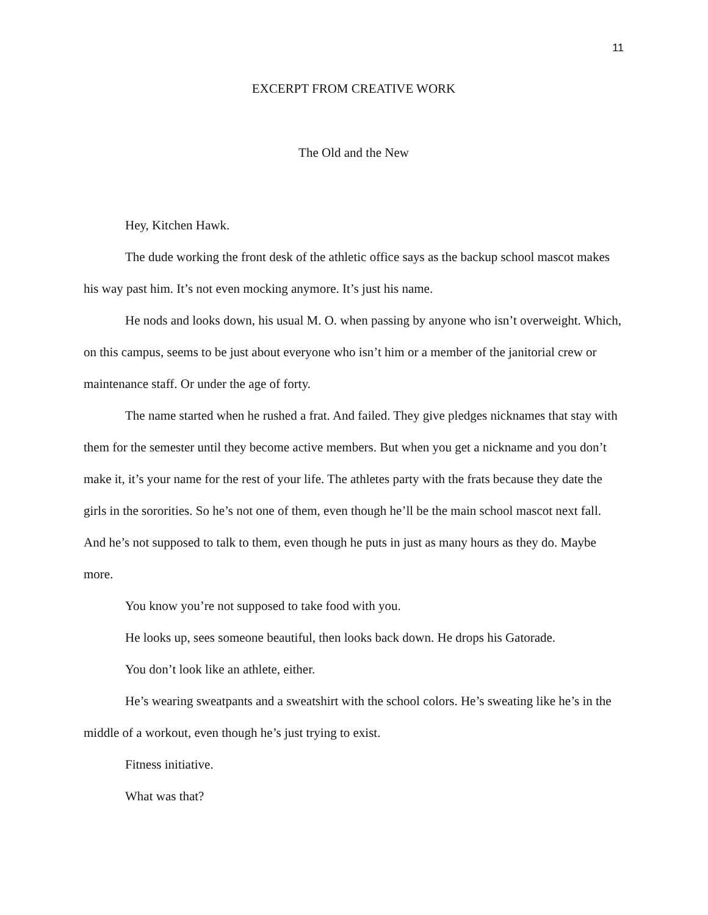11
EXCERPT FROM CREATIVE WORK
The Old and the New
Hey, Kitchen Hawk.
The dude working the front desk of the athletic office says as the backup school mascot makes his way past him. It’s not even mocking anymore. It’s just his name.
He nods and looks down, his usual M. O. when passing by anyone who isn’t overweight. Which, on this campus, seems to be just about everyone who isn’t him or a member of the janitorial crew or maintenance staff. Or under the age of forty.
The name started when he rushed a frat. And failed. They give pledges nicknames that stay with them for the semester until they become active members. But when you get a nickname and you don’t make it, it’s your name for the rest of your life. The athletes party with the frats because they date the girls in the sororities. So he’s not one of them, even though he’ll be the main school mascot next fall. And he’s not supposed to talk to them, even though he puts in just as many hours as they do. Maybe more.
You know you’re not supposed to take food with you.
He looks up, sees someone beautiful, then looks back down. He drops his Gatorade.
You don’t look like an athlete, either.
He’s wearing sweatpants and a sweatshirt with the school colors. He’s sweating like he’s in the middle of a workout, even though he’s just trying to exist.
Fitness initiative.
What was that?